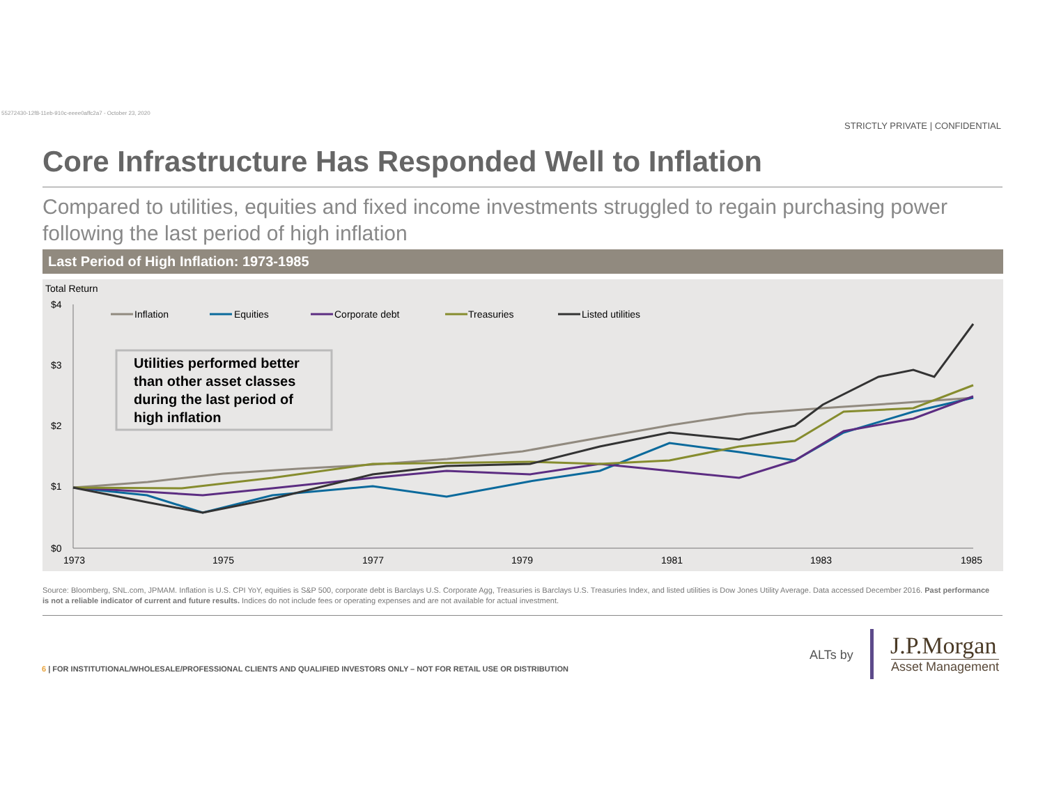55272430-12f8-11eb-910c-eeee0affc2a7 - October 23, 2020
STRICTLY PRIVATE | CONFIDENTIAL
Core Infrastructure Has Responded Well to Inflation
Compared to utilities, equities and fixed income investments struggled to regain purchasing power following the last period of high inflation
Last Period of High Inflation: 1973-1985
Total Return
$4
$3
$2
$1
$0
1973
1975
1977
1979
1981
1983
1985
Inflation
Equities
Corporate debt
Treasuries
Listed utilities
Utilities performed better than other asset classes during the last period of high inflation
Source: Bloomberg, SNL.com, JPMAM. Inflation is U.S. CPI YoY, equities is S&P 500, corporate debt is Barclays U.S. Corporate Agg, Treasuries is Barclays U.S. Treasuries Index, and listed utilities is Dow Jones Utility Average. Data accessed December 2016. Past performance is not a reliable indicator of current and future results. Indices do not include fees or operating expenses and are not available for actual investment.
6 | FOR INSTITUTIONAL/WHOLESALE/PROFESSIONAL CLIENTS AND QUALIFIED INVESTORS ONLY – NOT FOR RETAIL USE OR DISTRIBUTION
ALTs by J.P.Morgan
Asset Management